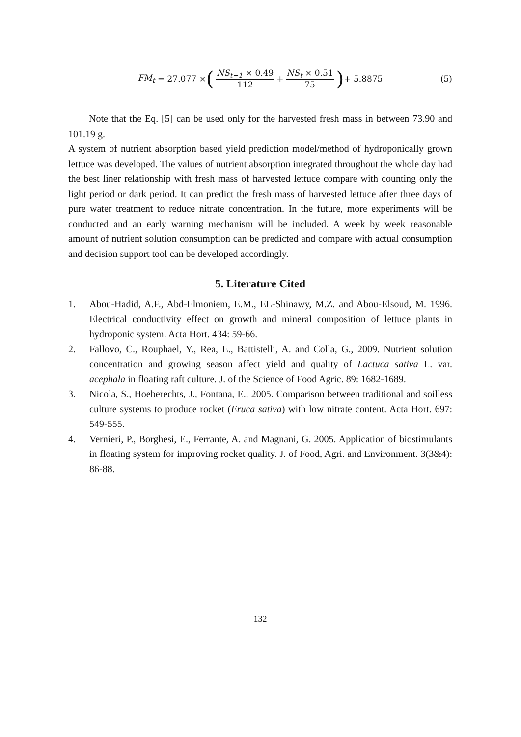FM<sub>t</sub> = 27.077 × (NS<sub>t−1</sub> × 0.49 112 + NS<sub>t</sub> × 0.51 75) + 5.8875 (5)
Note that the Eq. [5] can be used only for the harvested fresh mass in between 73.90 and 101.19 g.
A system of nutrient absorption based yield prediction model/method of hydroponically grown lettuce was developed. The values of nutrient absorption integrated throughout the whole day had the best liner relationship with fresh mass of harvested lettuce compare with counting only the light period or dark period. It can predict the fresh mass of harvested lettuce after three days of pure water treatment to reduce nitrate concentration. In the future, more experiments will be conducted and an early warning mechanism will be included. A week by week reasonable amount of nutrient solution consumption can be predicted and compare with actual consumption and decision support tool can be developed accordingly.
5. Literature Cited
1. Abou-Hadid, A.F., Abd-Elmoniem, E.M., EL-Shinawy, M.Z. and Abou-Elsoud, M. 1996. Electrical conductivity effect on growth and mineral composition of lettuce plants in hydroponic system. Acta Hort. 434: 59-66.
2. Fallovo, C., Rouphael, Y., Rea, E., Battistelli, A. and Colla, G., 2009. Nutrient solution concentration and growing season affect yield and quality of Lactuca sativa L. var. acephala in floating raft culture. J. of the Science of Food Agric. 89: 1682-1689.
3. Nicola, S., Hoeberechts, J., Fontana, E., 2005. Comparison between traditional and soilless culture systems to produce rocket (Eruca sativa) with low nitrate content. Acta Hort. 697: 549-555.
4. Vernieri, P., Borghesi, E., Ferrante, A. and Magnani, G. 2005. Application of biostimulants in floating system for improving rocket quality. J. of Food, Agri. and Environment. 3(3&4): 86-88.
132